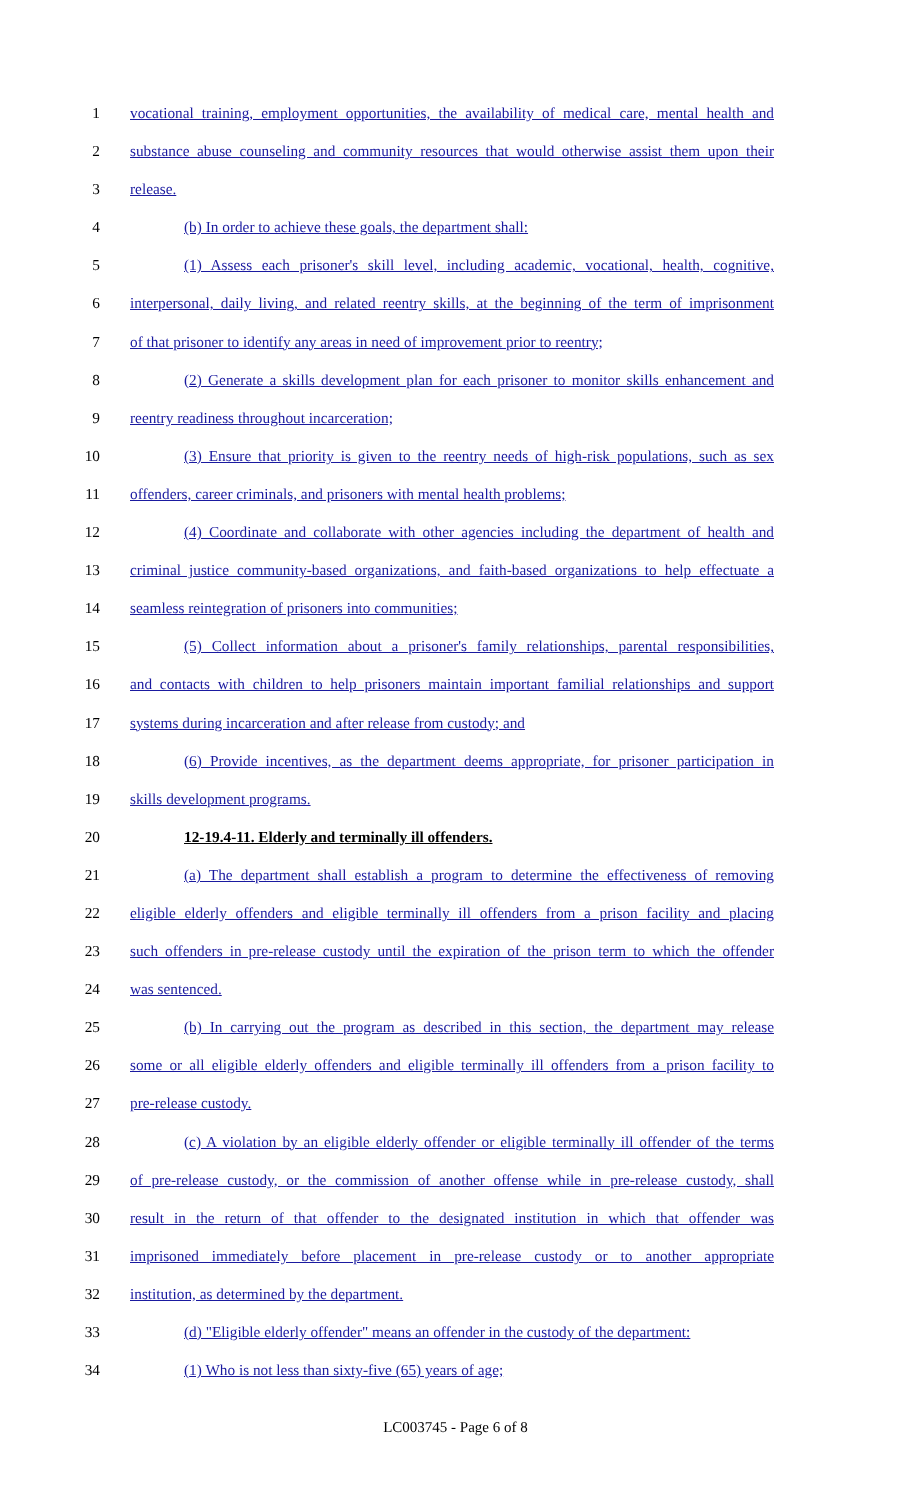1 vocational training, employment opportunities, the availability of medical care, mental health and
2 substance abuse counseling and community resources that would otherwise assist them upon their
3 release.
4 (b) In order to achieve these goals, the department shall:
5 (1) Assess each prisoner's skill level, including academic, vocational, health, cognitive,
6 interpersonal, daily living, and related reentry skills, at the beginning of the term of imprisonment
7 of that prisoner to identify any areas in need of improvement prior to reentry;
8 (2) Generate a skills development plan for each prisoner to monitor skills enhancement and
9 reentry readiness throughout incarceration;
10 (3) Ensure that priority is given to the reentry needs of high-risk populations, such as sex
11 offenders, career criminals, and prisoners with mental health problems;
12 (4) Coordinate and collaborate with other agencies including the department of health and
13 criminal justice community-based organizations, and faith-based organizations to help effectuate a
14 seamless reintegration of prisoners into communities;
15 (5) Collect information about a prisoner's family relationships, parental responsibilities,
16 and contacts with children to help prisoners maintain important familial relationships and support
17 systems during incarceration and after release from custody; and
18 (6) Provide incentives, as the department deems appropriate, for prisoner participation in
19 skills development programs.
20 12-19.4-11. Elderly and terminally ill offenders.
21 (a) The department shall establish a program to determine the effectiveness of removing
22 eligible elderly offenders and eligible terminally ill offenders from a prison facility and placing
23 such offenders in pre-release custody until the expiration of the prison term to which the offender
24 was sentenced.
25 (b) In carrying out the program as described in this section, the department may release
26 some or all eligible elderly offenders and eligible terminally ill offenders from a prison facility to
27 pre-release custody.
28 (c) A violation by an eligible elderly offender or eligible terminally ill offender of the terms
29 of pre-release custody, or the commission of another offense while in pre-release custody, shall
30 result in the return of that offender to the designated institution in which that offender was
31 imprisoned immediately before placement in pre-release custody or to another appropriate
32 institution, as determined by the department.
33 (d) "Eligible elderly offender" means an offender in the custody of the department:
34 (1) Who is not less than sixty-five (65) years of age;
LC003745 - Page 6 of 8